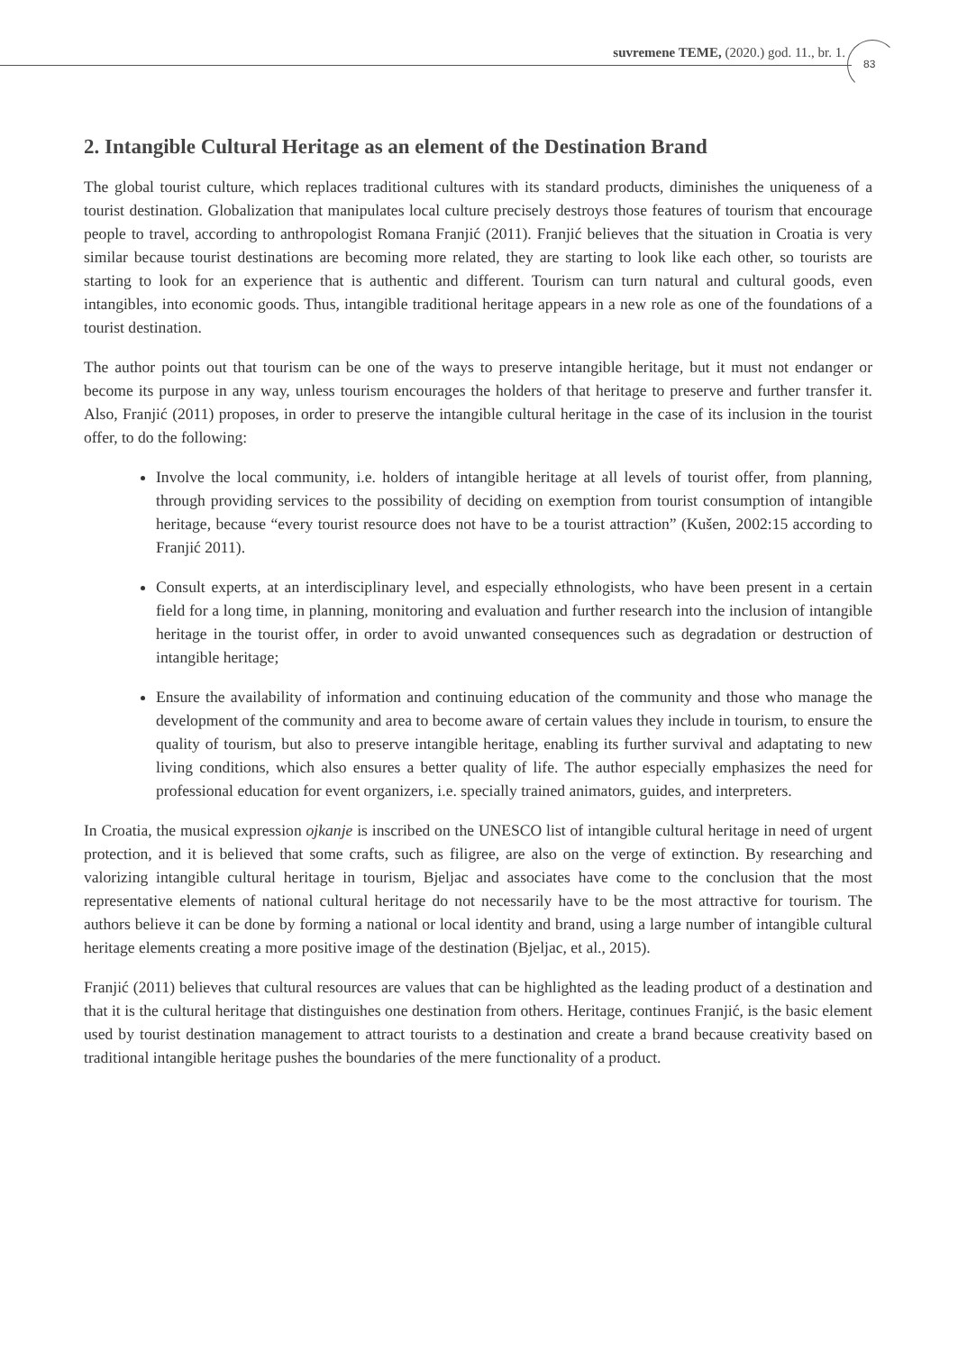suvremene TEME, (2020.) god. 11., br. 1.
83
2. Intangible Cultural Heritage as an element of the Destination Brand
The global tourist culture, which replaces traditional cultures with its standard products, diminishes the uniqueness of a tourist destination. Globalization that manipulates local culture precisely destroys those features of tourism that encourage people to travel, according to anthropologist Romana Franjić (2011). Franjić believes that the situation in Croatia is very similar because tourist destinations are becoming more related, they are starting to look like each other, so tourists are starting to look for an experience that is authentic and different. Tourism can turn natural and cultural goods, even intangibles, into economic goods. Thus, intangible traditional heritage appears in a new role as one of the foundations of a tourist destination.
The author points out that tourism can be one of the ways to preserve intangible heritage, but it must not endanger or become its purpose in any way, unless tourism encourages the holders of that heritage to preserve and further transfer it. Also, Franjić (2011) proposes, in order to preserve the intangible cultural heritage in the case of its inclusion in the tourist offer, to do the following:
Involve the local community, i.e. holders of intangible heritage at all levels of tourist offer, from planning, through providing services to the possibility of deciding on exemption from tourist consumption of intangible heritage, because “every tourist resource does not have to be a tourist attraction” (Kušen, 2002:15 according to Franjić 2011).
Consult experts, at an interdisciplinary level, and especially ethnologists, who have been present in a certain field for a long time, in planning, monitoring and evaluation and further research into the inclusion of intangible heritage in the tourist offer, in order to avoid unwanted consequences such as degradation or destruction of intangible heritage;
Ensure the availability of information and continuing education of the community and those who manage the development of the community and area to become aware of certain values they include in tourism, to ensure the quality of tourism, but also to preserve intangible heritage, enabling its further survival and adaptating to new living conditions, which also ensures a better quality of life. The author especially emphasizes the need for professional education for event organizers, i.e. specially trained animators, guides, and interpreters.
In Croatia, the musical expression ojkanje is inscribed on the UNESCO list of intangible cultural heritage in need of urgent protection, and it is believed that some crafts, such as filigree, are also on the verge of extinction. By researching and valorizing intangible cultural heritage in tourism, Bjeljac and associates have come to the conclusion that the most representative elements of national cultural heritage do not necessarily have to be the most attractive for tourism. The authors believe it can be done by forming a national or local identity and brand, using a large number of intangible cultural heritage elements creating a more positive image of the destination (Bjeljac, et al., 2015).
Franjić (2011) believes that cultural resources are values that can be highlighted as the leading product of a destination and that it is the cultural heritage that distinguishes one destination from others. Heritage, continues Franjić, is the basic element used by tourist destination management to attract tourists to a destination and create a brand because creativity based on traditional intangible heritage pushes the boundaries of the mere functionality of a product.